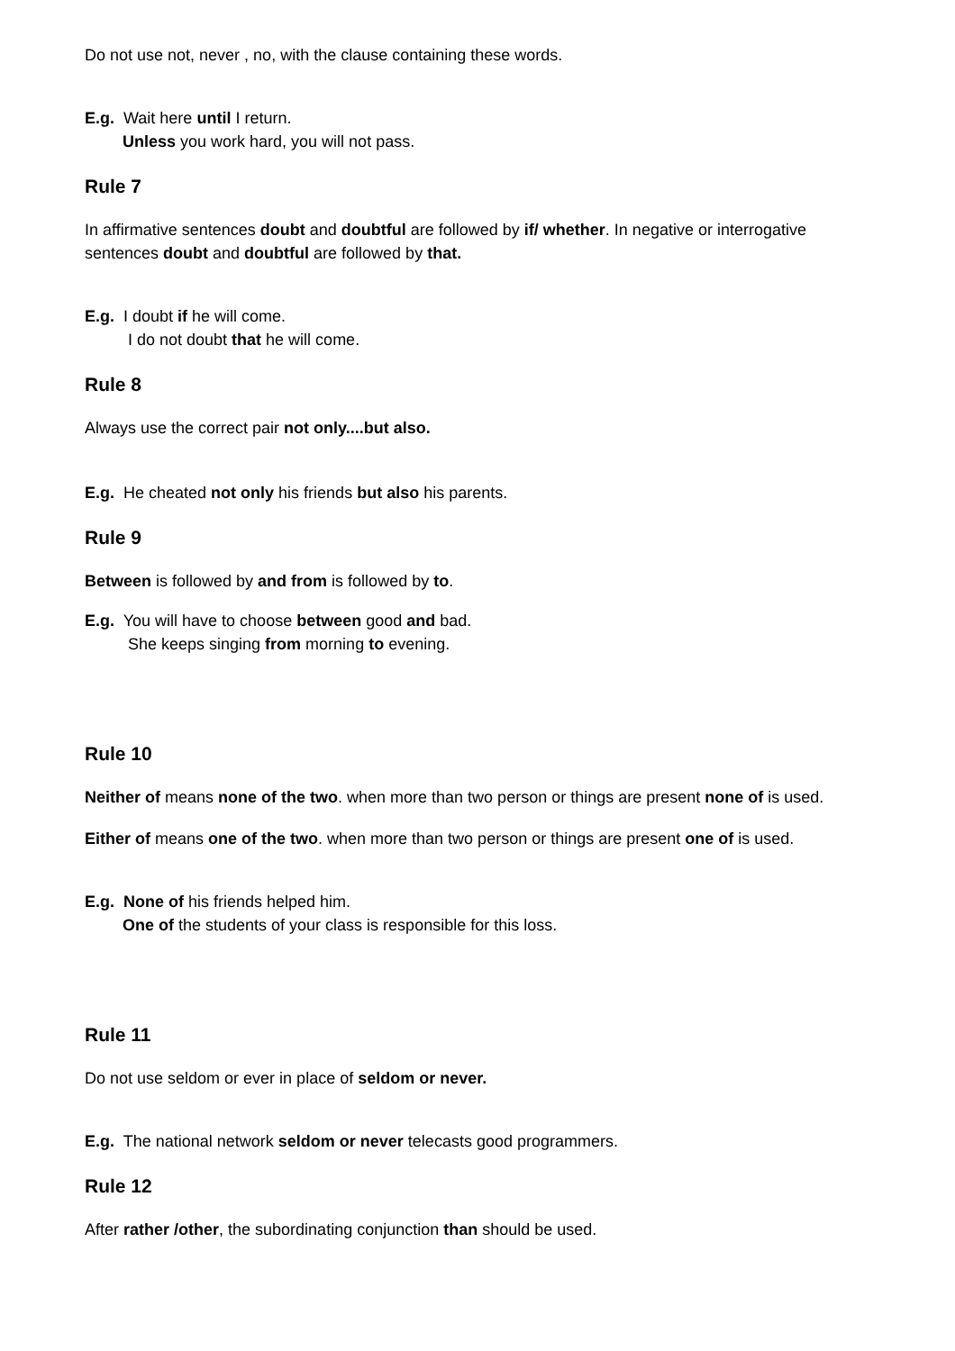Do not use not, never , no, with the clause containing these words.
E.g. Wait here until I return.
Unless you work hard, you will not pass.
Rule 7
In affirmative sentences doubt and doubtful are followed by if/ whether. In negative or interrogative sentences doubt and doubtful are followed by that.
E.g. I doubt if he will come.
I do not doubt that he will come.
Rule 8
Always use the correct pair not only....but also.
E.g. He cheated not only his friends but also his parents.
Rule 9
Between is followed by and from is followed by to.
E.g. You will have to choose between good and bad.
She keeps singing from morning to evening.
Rule 10
Neither of means none of the two. when more than two person or things are present none of is used.
Either of means one of the two. when more than two person or things are present one of is used.
E.g. None of his friends helped him.
One of the students of your class is responsible for this loss.
Rule 11
Do not use seldom or ever in place of seldom or never.
E.g. The national network seldom or never telecasts good programmers.
Rule 12
After rather /other, the subordinating conjunction than should be used.